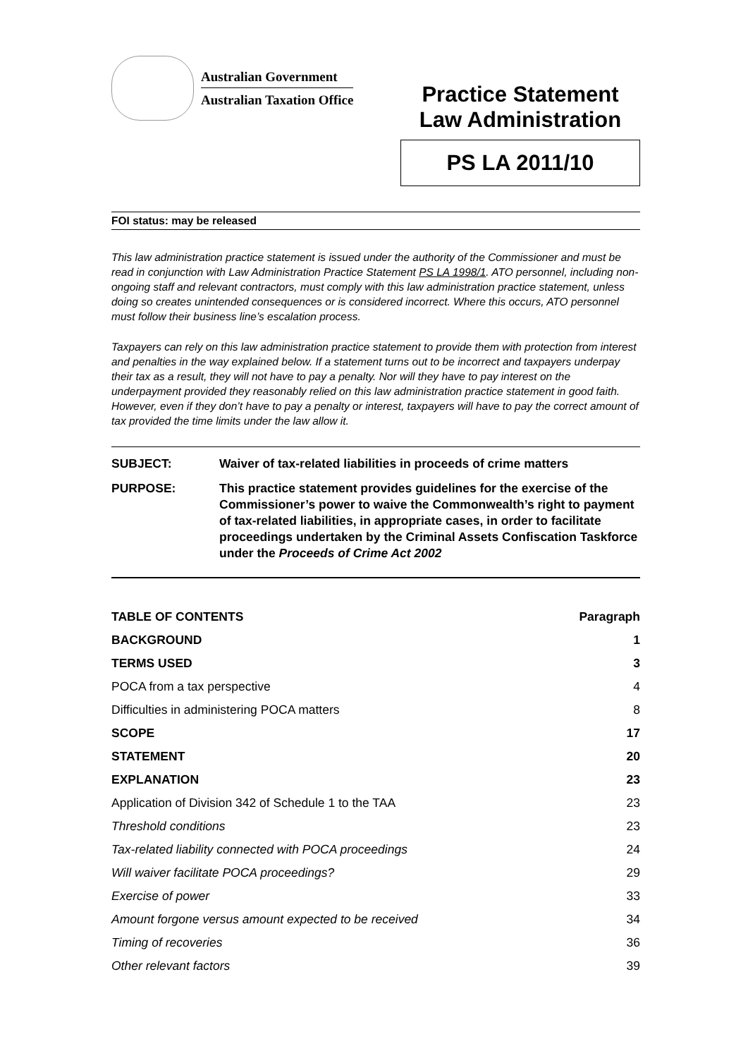Australian Government
Australian Taxation Office
Practice Statement
Law Administration
PS LA 2011/10
FOI status: may be released
This law administration practice statement is issued under the authority of the Commissioner and must be read in conjunction with Law Administration Practice Statement PS LA 1998/1. ATO personnel, including non-ongoing staff and relevant contractors, must comply with this law administration practice statement, unless doing so creates unintended consequences or is considered incorrect. Where this occurs, ATO personnel must follow their business line’s escalation process.
Taxpayers can rely on this law administration practice statement to provide them with protection from interest and penalties in the way explained below. If a statement turns out to be incorrect and taxpayers underpay their tax as a result, they will not have to pay a penalty. Nor will they have to pay interest on the underpayment provided they reasonably relied on this law administration practice statement in good faith. However, even if they don’t have to pay a penalty or interest, taxpayers will have to pay the correct amount of tax provided the time limits under the law allow it.
| SUBJECT: | Waiver of tax-related liabilities in proceeds of crime matters |
| PURPOSE: | This practice statement provides guidelines for the exercise of the Commissioner’s power to waive the Commonwealth’s right to payment of tax-related liabilities, in appropriate cases, in order to facilitate proceedings undertaken by the Criminal Assets Confiscation Taskforce under the Proceeds of Crime Act 2002 |
| TABLE OF CONTENTS | Paragraph |
| --- | --- |
| BACKGROUND | 1 |
| TERMS USED | 3 |
| POCA from a tax perspective | 4 |
| Difficulties in administering POCA matters | 8 |
| SCOPE | 17 |
| STATEMENT | 20 |
| EXPLANATION | 23 |
| Application of Division 342 of Schedule 1 to the TAA | 23 |
| Threshold conditions | 23 |
| Tax-related liability connected with POCA proceedings | 24 |
| Will waiver facilitate POCA proceedings? | 29 |
| Exercise of power | 33 |
| Amount forgone versus amount expected to be received | 34 |
| Timing of recoveries | 36 |
| Other relevant factors | 39 |